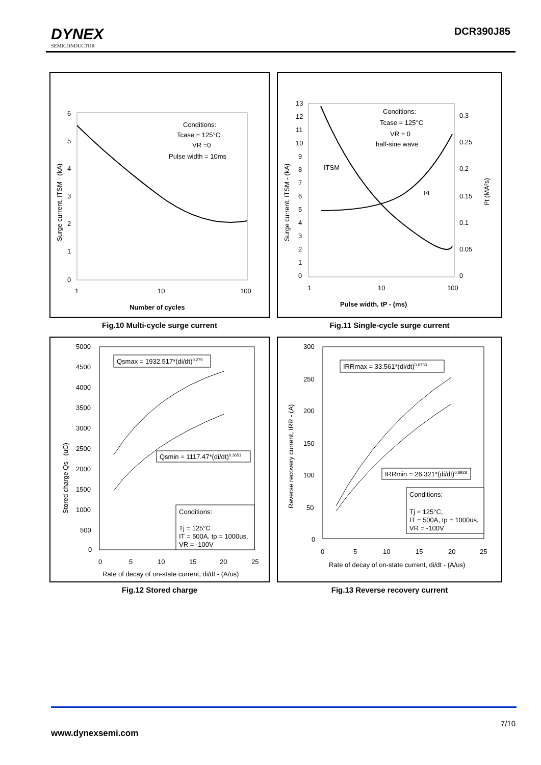DYNEX
SEMICONDUCTOR
DCR390J85
6
5
4
3
2
1
0
1
10
100
Conditions:
Tcase = 125°C
VR =0
Pulse width = 10ms
Number of cycles
Surge current, ITSM - (kA)
Fig.10 Multi-cycle surge current
13
12
11
10
9
8
7
6
5
4
3
2
1
0
0.3
0.25
0.2
0.15
0.1
0.05
0
1
10
100
Conditions:
Tcase = 125°C
VR = 0
half-sine wave
ITSM
I²t
Pulse width, tP - (ms)
Surge current, ITSM - (kA)
I²t (MA²s)
Fig.11 Single-cycle surge current
5000
4500
4000
3500
3000
2500
2000
1500
1000
500
0
0
5
10
15
20
25
Qsmax = 1932.517*(di/dt)0.275
Qsmin = 1117.47*(di/dt)0.3651
Conditions:
Tj = 125°C
IT = 500A. tp = 1000us,
VR = -100V
Rate of decay of on-state current, di/dt - (A/us)
Stored charge Qs - (uC)
Fig.12 Stored charge
300
250
200
150
100
50
0
0
5
10
15
20
25
IRRmax = 33.561*(di/dt)0.6733
IRRmin = 26.321*(di/dt)0.6928
Conditions:
Tj = 125°C,
IT = 500A, tp = 1000us,
VR = -100V
Rate of decay of on-state current, di/dt - (A/us)
Reverse recovery current, IRR - (A)
Fig.13 Reverse recovery current
7/10
www.dynexsemi.com